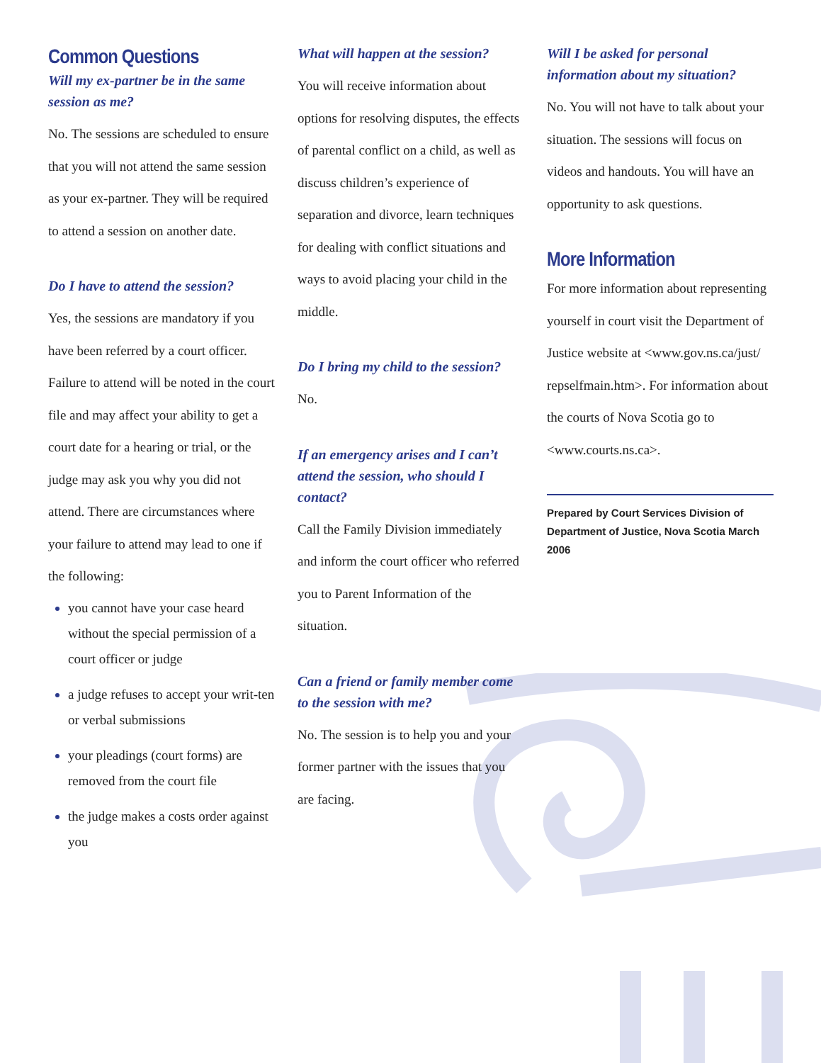Common Questions
Will my ex-partner be in the same session as me?
No. The sessions are scheduled to ensure that you will not attend the same session as your ex-partner. They will be required to attend a session on another date.
Do I have to attend the session?
Yes, the sessions are mandatory if you have been referred by a court officer. Failure to attend will be noted in the court file and may affect your ability to get a court date for a hearing or trial, or the judge may ask you why you did not attend. There are circumstances where your failure to attend may lead to one if the following:
you cannot have your case heard without the special permission of a court officer or judge
a judge refuses to accept your writ-ten or verbal submissions
your pleadings (court forms) are removed from the court file
the judge makes a costs order against you
What will happen at the session?
You will receive information about options for resolving disputes, the effects of parental conflict on a child, as well as discuss children’s experience of separation and divorce, learn techniques for dealing with conflict situations and ways to avoid placing your child in the middle.
Do I bring my child to the session?
No.
If an emergency arises and I can’t attend the session, who should I contact?
Call the Family Division immediately and inform the court officer who referred you to Parent Information of the situation.
Can a friend or family member come to the session with me?
No. The session is to help you and your former partner with the issues that you are facing.
Will I be asked for personal information about my situation?
No. You will not have to talk about your situation. The sessions will focus on videos and handouts. You will have an opportunity to ask questions.
More Information
For more information about representing yourself in court visit the Department of Justice website at <www.gov.ns.ca/just/ repselfmain.htm>. For information about the courts of Nova Scotia go to <www.courts.ns.ca>.
Prepared by Court Services Division of Department of Justice, Nova Scotia March 2006